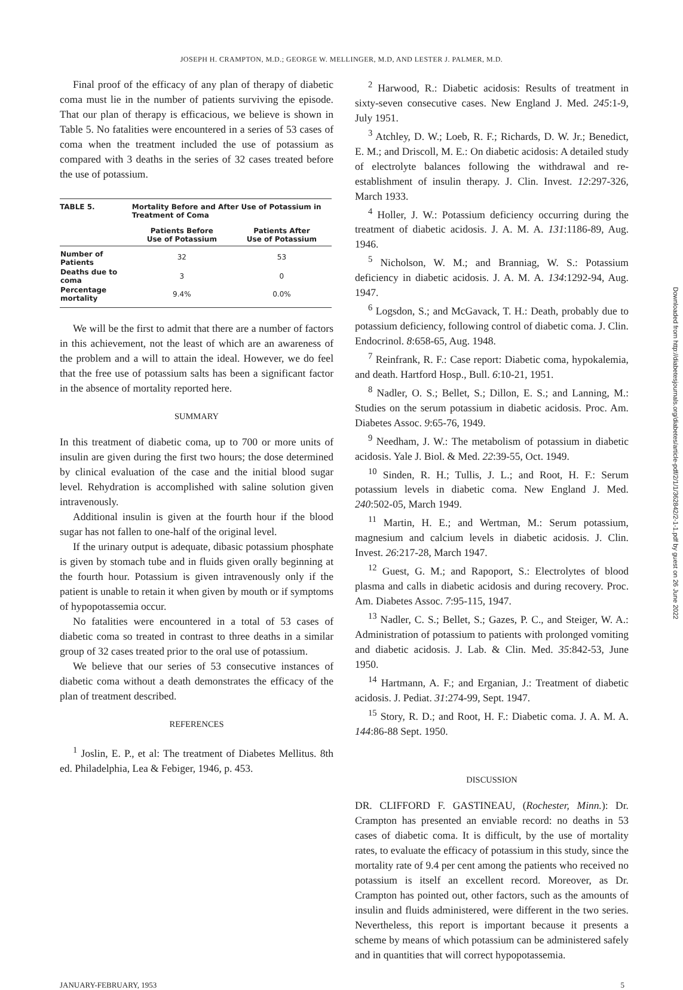JOSEPH H. CRAMPTON, M.D.; GEORGE W. MELLINGER, M.D, AND LESTER J. PALMER, M.D.
Final proof of the efficacy of any plan of therapy of diabetic coma must lie in the number of patients surviving the episode. That our plan of therapy is efficacious, we believe is shown in Table 5. No fatalities were encountered in a series of 53 cases of coma when the treatment included the use of potassium as compared with 3 deaths in the series of 32 cases treated before the use of potassium.
| TABLE 5. | Mortality Before and After Use of Potassium in Treatment of Coma | |
| | Patients Before Use of Potassium | Patients After Use of Potassium |
| Number of Patients | 32 | 53 |
| Deaths due to coma | 3 | 0 |
| Percentage mortality | 9.4% | 0.0% |
We will be the first to admit that there are a number of factors in this achievement, not the least of which are an awareness of the problem and a will to attain the ideal. However, we do feel that the free use of potassium salts has been a significant factor in the absence of mortality reported here.
SUMMARY
In this treatment of diabetic coma, up to 700 or more units of insulin are given during the first two hours; the dose determined by clinical evaluation of the case and the initial blood sugar level. Rehydration is accomplished with saline solution given intravenously.
Additional insulin is given at the fourth hour if the blood sugar has not fallen to one-half of the original level.
If the urinary output is adequate, dibasic potassium phosphate is given by stomach tube and in fluids given orally beginning at the fourth hour. Potassium is given intravenously only if the patient is unable to retain it when given by mouth or if symptoms of hypopotassemia occur.
No fatalities were encountered in a total of 53 cases of diabetic coma so treated in contrast to three deaths in a similar group of 32 cases treated prior to the oral use of potassium.
We believe that our series of 53 consecutive instances of diabetic coma without a death demonstrates the efficacy of the plan of treatment described.
REFERENCES
<sup>1</sup> Joslin, E. P., et al: The treatment of Diabetes Mellitus. 8th ed. Philadelphia, Lea & Febiger, 1946, p. 453.
<sup>2</sup> Harwood, R.: Diabetic acidosis: Results of treatment in sixty-seven consecutive cases. New England J. Med. 245:1-9, July 1951.
<sup>3</sup> Atchley, D. W.; Loeb, R. F.; Richards, D. W. Jr.; Benedict, E. M.; and Driscoll, M. E.: On diabetic acidosis: A detailed study of electrolyte balances following the withdrawal and re-establishment of insulin therapy. J. Clin. Invest. 12:297-326, March 1933.
<sup>4</sup> Holler, J. W.: Potassium deficiency occurring during the treatment of diabetic acidosis. J. A. M. A. 131:1186-89, Aug. 1946.
<sup>5</sup> Nicholson, W. M.; and Branniag, W. S.: Potassium deficiency in diabetic acidosis. J. A. M. A. 134:1292-94, Aug. 1947.
<sup>6</sup> Logsdon, S.; and McGavack, T. H.: Death, probably due to potassium deficiency, following control of diabetic coma. J. Clin. Endocrinol. 8:658-65, Aug. 1948.
<sup>7</sup> Reinfrank, R. F.: Case report: Diabetic coma, hypokalemia, and death. Hartford Hosp., Bull. 6:10-21, 1951.
<sup>8</sup> Nadler, O. S.; Bellet, S.; Dillon, E. S.; and Lanning, M.: Studies on the serum potassium in diabetic acidosis. Proc. Am. Diabetes Assoc. 9:65-76, 1949.
<sup>9</sup> Needham, J. W.: The metabolism of potassium in diabetic acidosis. Yale J. Biol. & Med. 22:39-55, Oct. 1949.
<sup>10</sup> Sinden, R. H.; Tullis, J. L.; and Root, H. F.: Serum potassium levels in diabetic coma. New England J. Med. 240:502-05, March 1949.
<sup>11</sup> Martin, H. E.; and Wertman, M.: Serum potassium, magnesium and calcium levels in diabetic acidosis. J. Clin. Invest. 26:217-28, March 1947.
<sup>12</sup> Guest, G. M.; and Rapoport, S.: Electrolytes of blood plasma and calls in diabetic acidosis and during recovery. Proc. Am. Diabetes Assoc. 7:95-115, 1947.
<sup>13</sup> Nadler, C. S.; Bellet, S.; Gazes, P. C., and Steiger, W. A.: Administration of potassium to patients with prolonged vomiting and diabetic acidosis. J. Lab. & Clin. Med. 35:842-53, June 1950.
<sup>14</sup> Hartmann, A. F.; and Erganian, J.: Treatment of diabetic acidosis. J. Pediat. 31:274-99, Sept. 1947.
<sup>15</sup> Story, R. D.; and Root, H. F.: Diabetic coma. J. A. M. A. 144:86-88 Sept. 1950.
DISCUSSION
DR. CLIFFORD F. GASTINEAU, (Rochester, Minn.): Dr. Crampton has presented an enviable record: no deaths in 53 cases of diabetic coma. It is difficult, by the use of mortality rates, to evaluate the efficacy of potassium in this study, since the mortality rate of 9.4 per cent among the patients who received no potassium is itself an excellent record. Moreover, as Dr. Crampton has pointed out, other factors, such as the amounts of insulin and fluids administered, were different in the two series. Nevertheless, this report is important because it presents a scheme by means of which potassium can be administered safely and in quantities that will correct hypopotassemia.
JANUARY-FEBRUARY, 1953 5
Downloaded from http://diabetesjournals.org/diabetes/article-pdf/2/1/1/362842/2-1-1.pdf by guest on 26 June 2022